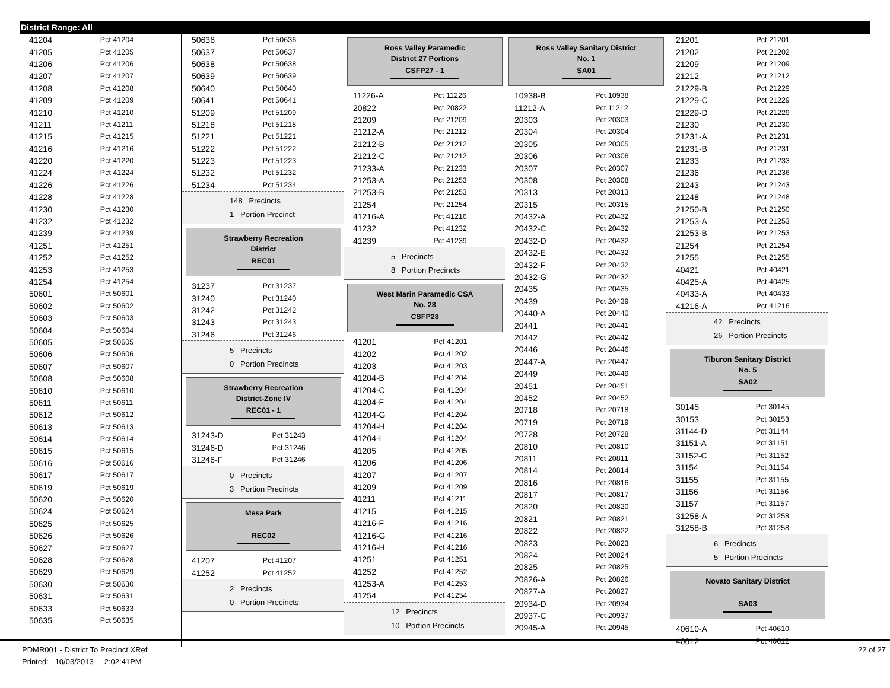District Range: All
| 41204 | Pct 41204 |
| 41205 | Pct 41205 |
| 41206 | Pct 41206 |
| 41207 | Pct 41207 |
| 41208 | Pct 41208 |
| 41209 | Pct 41209 |
| 41210 | Pct 41210 |
| 41211 | Pct 41211 |
| 41215 | Pct 41215 |
| 41216 | Pct 41216 |
| 41220 | Pct 41220 |
| 41224 | Pct 41224 |
| 41226 | Pct 41226 |
| 41228 | Pct 41228 |
| 41230 | Pct 41230 |
| 41232 | Pct 41232 |
| 41239 | Pct 41239 |
| 41251 | Pct 41251 |
| 41252 | Pct 41252 |
| 41253 | Pct 41253 |
| 41254 | Pct 41254 |
| 50601 | Pct 50601 |
| 50602 | Pct 50602 |
| 50603 | Pct 50603 |
| 50604 | Pct 50604 |
| 50605 | Pct 50605 |
| 50606 | Pct 50606 |
| 50607 | Pct 50607 |
| 50608 | Pct 50608 |
| 50610 | Pct 50610 |
| 50611 | Pct 50611 |
| 50612 | Pct 50612 |
| 50613 | Pct 50613 |
| 50614 | Pct 50614 |
| 50615 | Pct 50615 |
| 50616 | Pct 50616 |
| 50617 | Pct 50617 |
| 50619 | Pct 50619 |
| 50620 | Pct 50620 |
| 50624 | Pct 50624 |
| 50625 | Pct 50625 |
| 50626 | Pct 50626 |
| 50627 | Pct 50627 |
| 50628 | Pct 50628 |
| 50629 | Pct 50629 |
| 50630 | Pct 50630 |
| 50631 | Pct 50631 |
| 50633 | Pct 50633 |
| 50635 | Pct 50635 |
| 50636 | Pct 50636 |
| 50637 | Pct 50637 |
| 50638 | Pct 50638 |
| 50639 | Pct 50639 |
| 50640 | Pct 50640 |
| 50641 | Pct 50641 |
| 51209 | Pct 51209 |
| 51218 | Pct 51218 |
| 51221 | Pct 51221 |
| 51222 | Pct 51222 |
| 51223 | Pct 51223 |
| 51232 | Pct 51232 |
| 51234 | Pct 51234 |
148 Precincts
1 Portion Precinct
Strawberry Recreation
District
REC01
| 31237 | Pct 31237 |
| 31240 | Pct 31240 |
| 31242 | Pct 31242 |
| 31243 | Pct 31243 |
| 31246 | Pct 31246 |
5 Precincts
0 Portion Precincts
Strawberry Recreation
District-Zone IV
REC01 - 1
| 31243-D | Pct 31243 |
| 31246-D | Pct 31246 |
| 31246-F | Pct 31246 |
0 Precincts
3 Portion Precincts
Mesa Park
REC02
| 41207 | Pct 41207 |
| 41252 | Pct 41252 |
2 Precincts
0 Portion Precincts
Ross Valley Paramedic
District 27 Portions
CSFP27 - 1
| 11226-A | Pct 11226 |
| 20822 | Pct 20822 |
| 21209 | Pct 21209 |
| 21212-A | Pct 21212 |
| 21212-B | Pct 21212 |
| 21212-C | Pct 21212 |
| 21233-A | Pct 21233 |
| 21253-A | Pct 21253 |
| 21253-B | Pct 21253 |
| 21254 | Pct 21254 |
| 41216-A | Pct 41216 |
| 41232 | Pct 41232 |
| 41239 | Pct 41239 |
5 Precincts
8 Portion Precincts
West Marin Paramedic CSA
No. 28
CSFP28
| 41201 | Pct 41201 |
| 41202 | Pct 41202 |
| 41203 | Pct 41203 |
| 41204-B | Pct 41204 |
| 41204-C | Pct 41204 |
| 41204-F | Pct 41204 |
| 41204-G | Pct 41204 |
| 41204-H | Pct 41204 |
| 41204-I | Pct 41204 |
| 41205 | Pct 41205 |
| 41206 | Pct 41206 |
| 41207 | Pct 41207 |
| 41209 | Pct 41209 |
| 41211 | Pct 41211 |
| 41215 | Pct 41215 |
| 41216-F | Pct 41216 |
| 41216-G | Pct 41216 |
| 41216-H | Pct 41216 |
| 41251 | Pct 41251 |
| 41252 | Pct 41252 |
| 41253-A | Pct 41253 |
| 41254 | Pct 41254 |
12 Precincts
10 Portion Precincts
Ross Valley Sanitary District
No. 1
SA01
| 10938-B | Pct 10938 |
| 11212-A | Pct 11212 |
| 20303 | Pct 20303 |
| 20304 | Pct 20304 |
| 20305 | Pct 20305 |
| 20306 | Pct 20306 |
| 20307 | Pct 20307 |
| 20308 | Pct 20308 |
| 20313 | Pct 20313 |
| 20315 | Pct 20315 |
| 20432-A | Pct 20432 |
| 20432-C | Pct 20432 |
| 20432-D | Pct 20432 |
| 20432-E | Pct 20432 |
| 20432-F | Pct 20432 |
| 20432-G | Pct 20432 |
| 20435 | Pct 20435 |
| 20439 | Pct 20439 |
| 20440-A | Pct 20440 |
| 20441 | Pct 20441 |
| 20442 | Pct 20442 |
| 20446 | Pct 20446 |
| 20447-A | Pct 20447 |
| 20449 | Pct 20449 |
| 20451 | Pct 20451 |
| 20452 | Pct 20452 |
| 20718 | Pct 20718 |
| 20719 | Pct 20719 |
| 20728 | Pct 20728 |
| 20810 | Pct 20810 |
| 20811 | Pct 20811 |
| 20814 | Pct 20814 |
| 20816 | Pct 20816 |
| 20817 | Pct 20817 |
| 20820 | Pct 20820 |
| 20821 | Pct 20821 |
| 20822 | Pct 20822 |
| 20823 | Pct 20823 |
| 20824 | Pct 20824 |
| 20825 | Pct 20825 |
| 20826-A | Pct 20826 |
| 20827-A | Pct 20827 |
| 20934-D | Pct 20934 |
| 20937-C | Pct 20937 |
| 20945-A | Pct 20945 |
| 21201 | Pct 21201 |
| 21202 | Pct 21202 |
| 21209 | Pct 21209 |
| 21212 | Pct 21212 |
| 21229-B | Pct 21229 |
| 21229-C | Pct 21229 |
| 21229-D | Pct 21229 |
| 21230 | Pct 21230 |
| 21231-A | Pct 21231 |
| 21231-B | Pct 21231 |
| 21233 | Pct 21233 |
| 21236 | Pct 21236 |
| 21243 | Pct 21243 |
| 21248 | Pct 21248 |
| 21250-B | Pct 21250 |
| 21253-A | Pct 21253 |
| 21253-B | Pct 21253 |
| 21254 | Pct 21254 |
| 21255 | Pct 21255 |
| 40421 | Pct 40421 |
| 40425-A | Pct 40425 |
| 40433-A | Pct 40433 |
| 41216-A | Pct 41216 |
42 Precincts
26 Portion Precincts
Tiburon Sanitary District
No. 5
SA02
| 30145 | Pct 30145 |
| 30153 | Pct 30153 |
| 31144-D | Pct 31144 |
| 31151-A | Pct 31151 |
| 31152-C | Pct 31152 |
| 31154 | Pct 31154 |
| 31155 | Pct 31155 |
| 31156 | Pct 31156 |
| 31157 | Pct 31157 |
| 31258-A | Pct 31258 |
| 31258-B | Pct 31258 |
6 Precincts
5 Portion Precincts
Novato Sanitary District
SA03
| 40610-A | Pct 40610 |
| 40612 | Pct 40612 |
PDMR001 - District To Precinct XRef 22 of 27
Printed: 10/03/2013 2:02:41PM